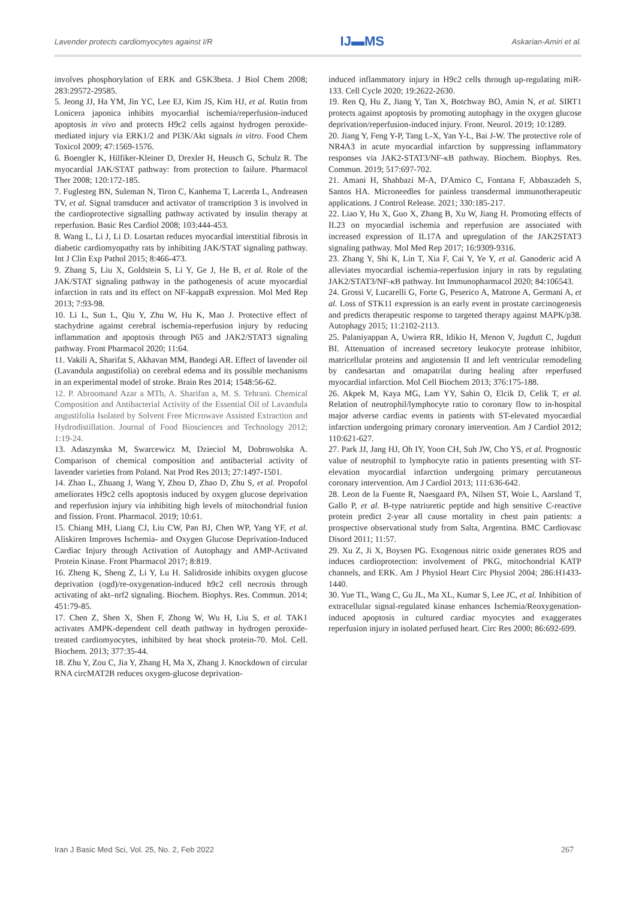Lavender protects cardiomyocytes against I/R IJ▬MS Askarian-Amiri et al.
involves phosphorylation of ERK and GSK3beta. J Biol Chem 2008; 283:29572-29585.
5. Jeong JJ, Ha YM, Jin YC, Lee EJ, Kim JS, Kim HJ, et al. Rutin from Lonicera japonica inhibits myocardial ischemia/reperfusion-induced apoptosis in vivo and protects H9c2 cells against hydrogen peroxide-mediated injury via ERK1/2 and PI3K/Akt signals in vitro. Food Chem Toxicol 2009; 47:1569-1576.
6. Boengler K, Hilfiker-Kleiner D, Drexler H, Heusch G, Schulz R. The myocardial JAK/STAT pathway: from protection to failure. Pharmacol Ther 2008; 120:172-185.
7. Fuglesteg BN, Suleman N, Tiron C, Kanhema T, Lacerda L, Andreasen TV, et al. Signal transducer and activator of transcription 3 is involved in the cardioprotective signalling pathway activated by insulin therapy at reperfusion. Basic Res Cardiol 2008; 103:444-453.
8. Wang L, Li J, Li D. Losartan reduces myocardial interstitial fibrosis in diabetic cardiomyopathy rats by inhibiting JAK/STAT signaling pathway. Int J Clin Exp Pathol 2015; 8:466-473.
9. Zhang S, Liu X, Goldstein S, Li Y, Ge J, He B, et al. Role of the JAK/STAT signaling pathway in the pathogenesis of acute myocardial infarction in rats and its effect on NF-kappaB expression. Mol Med Rep 2013; 7:93-98.
10. Li L, Sun L, Qiu Y, Zhu W, Hu K, Mao J. Protective effect of stachydrine against cerebral ischemia-reperfusion injury by reducing inflammation and apoptosis through P65 and JAK2/STAT3 signaling pathway. Front Pharmacol 2020; 11:64.
11. Vakili A, Sharifat S, Akhavan MM, Bandegi AR. Effect of lavender oil (Lavandula angustifolia) on cerebral edema and its possible mechanisms in an experimental model of stroke. Brain Res 2014; 1548:56-62.
12. P. Abroomand Azar a MTb, A. Sharifan a, M. S. Tehrani. Chemical Composition and Antibacterial Activity of the Essential Oil of Lavandula angustifolia Isolated by Solvent Free Microwave Assisted Extraction and Hydrodistillation. Journal of Food Biosciences and Technology 2012; 1:19-24.
13. Adaszynska M, Swarcewicz M, Dzieciol M, Dobrowolska A. Comparison of chemical composition and antibacterial activity of lavender varieties from Poland. Nat Prod Res 2013; 27:1497-1501.
14. Zhao L, Zhuang J, Wang Y, Zhou D, Zhao D, Zhu S, et al. Propofol ameliorates H9c2 cells apoptosis induced by oxygen glucose deprivation and reperfusion injury via inhibiting high levels of mitochondrial fusion and fission. Front. Pharmacol. 2019; 10:61.
15. Chiang MH, Liang CJ, Liu CW, Pan BJ, Chen WP, Yang YF, et al. Aliskiren Improves Ischemia- and Oxygen Glucose Deprivation-Induced Cardiac Injury through Activation of Autophagy and AMP-Activated Protein Kinase. Front Pharmacol 2017; 8:819.
16. Zheng K, Sheng Z, Li Y, Lu H. Salidroside inhibits oxygen glucose deprivation (ogd)/re-oxygenation-induced h9c2 cell necrosis through activating of akt–nrf2 signaling. Biochem. Biophys. Res. Commun. 2014; 451:79-85.
17. Chen Z, Shen X, Shen F, Zhong W, Wu H, Liu S, et al. TAK1 activates AMPK-dependent cell death pathway in hydrogen peroxide-treated cardiomyocytes, inhibited by heat shock protein-70. Mol. Cell. Biochem. 2013; 377:35-44.
18. Zhu Y, Zou C, Jia Y, Zhang H, Ma X, Zhang J. Knockdown of circular RNA circMAT2B reduces oxygen-glucose deprivation-
induced inflammatory injury in H9c2 cells through up-regulating miR-133. Cell Cycle 2020; 19:2622-2630.
19. Ren Q, Hu Z, Jiang Y, Tan X, Botchway BO, Amin N, et al. SIRT1 protects against apoptosis by promoting autophagy in the oxygen glucose deprivation/reperfusion-induced injury. Front. Neurol. 2019; 10:1289.
20. Jiang Y, Feng Y-P, Tang L-X, Yan Y-L, Bai J-W. The protective role of NR4A3 in acute myocardial infarction by suppressing inflammatory responses via JAK2-STAT3/NF-κB pathway. Biochem. Biophys. Res. Commun. 2019; 517:697-702.
21. Amani H, Shahbazi M-A, D'Amico C, Fontana F, Abbaszadeh S, Santos HA. Microneedles for painless transdermal immunotherapeutic applications. J Control Release. 2021; 330:185-217.
22. Liao Y, Hu X, Guo X, Zhang B, Xu W, Jiang H. Promoting effects of IL23 on myocardial ischemia and reperfusion are associated with increased expression of IL17A and upregulation of the JAK2STAT3 signaling pathway. Mol Med Rep 2017; 16:9309-9316.
23. Zhang Y, Shi K, Lin T, Xia F, Cai Y, Ye Y, et al. Ganoderic acid A alleviates myocardial ischemia-reperfusion injury in rats by regulating JAK2/STAT3/NF-κB pathway. Int Immunopharmacol 2020; 84:106543.
24. Grossi V, Lucarelli G, Forte G, Peserico A, Matrone A, Germani A, et al. Loss of STK11 expression is an early event in prostate carcinogenesis and predicts therapeutic response to targeted therapy against MAPK/p38. Autophagy 2015; 11:2102-2113.
25. Palaniyappan A, Uwiera RR, Idikio H, Menon V, Jugdutt C, Jugdutt BI. Attenuation of increased secretory leukocyte protease inhibitor, matricellular proteins and angiotensin II and left ventricular remodeling by candesartan and omapatrilat during healing after reperfused myocardial infarction. Mol Cell Biochem 2013; 376:175-188.
26. Akpek M, Kaya MG, Lam YY, Sahin O, Elcik D, Celik T, et al. Relation of neutrophil/lymphocyte ratio to coronary flow to in-hospital major adverse cardiac events in patients with ST-elevated myocardial infarction undergoing primary coronary intervention. Am J Cardiol 2012; 110:621-627.
27. Park JJ, Jang HJ, Oh IY, Yoon CH, Suh JW, Cho YS, et al. Prognostic value of neutrophil to lymphocyte ratio in patients presenting with ST-elevation myocardial infarction undergoing primary percutaneous coronary intervention. Am J Cardiol 2013; 111:636-642.
28. Leon de la Fuente R, Naesgaard PA, Nilsen ST, Woie L, Aarsland T, Gallo P, et al. B-type natriuretic peptide and high sensitive C-reactive protein predict 2-year all cause mortality in chest pain patients: a prospective observational study from Salta, Argentina. BMC Cardiovasc Disord 2011; 11:57.
29. Xu Z, Ji X, Boysen PG. Exogenous nitric oxide generates ROS and induces cardioprotection: involvement of PKG, mitochondrial KATP channels, and ERK. Am J Physiol Heart Circ Physiol 2004; 286:H1433-1440.
30. Yue TL, Wang C, Gu JL, Ma XL, Kumar S, Lee JC, et al. Inhibition of extracellular signal-regulated kinase enhances Ischemia/Reoxygenation-induced apoptosis in cultured cardiac myocytes and exaggerates reperfusion injury in isolated perfused heart. Circ Res 2000; 86:692-699.
Iran J Basic Med Sci, Vol. 25, No. 2, Feb 2022 267